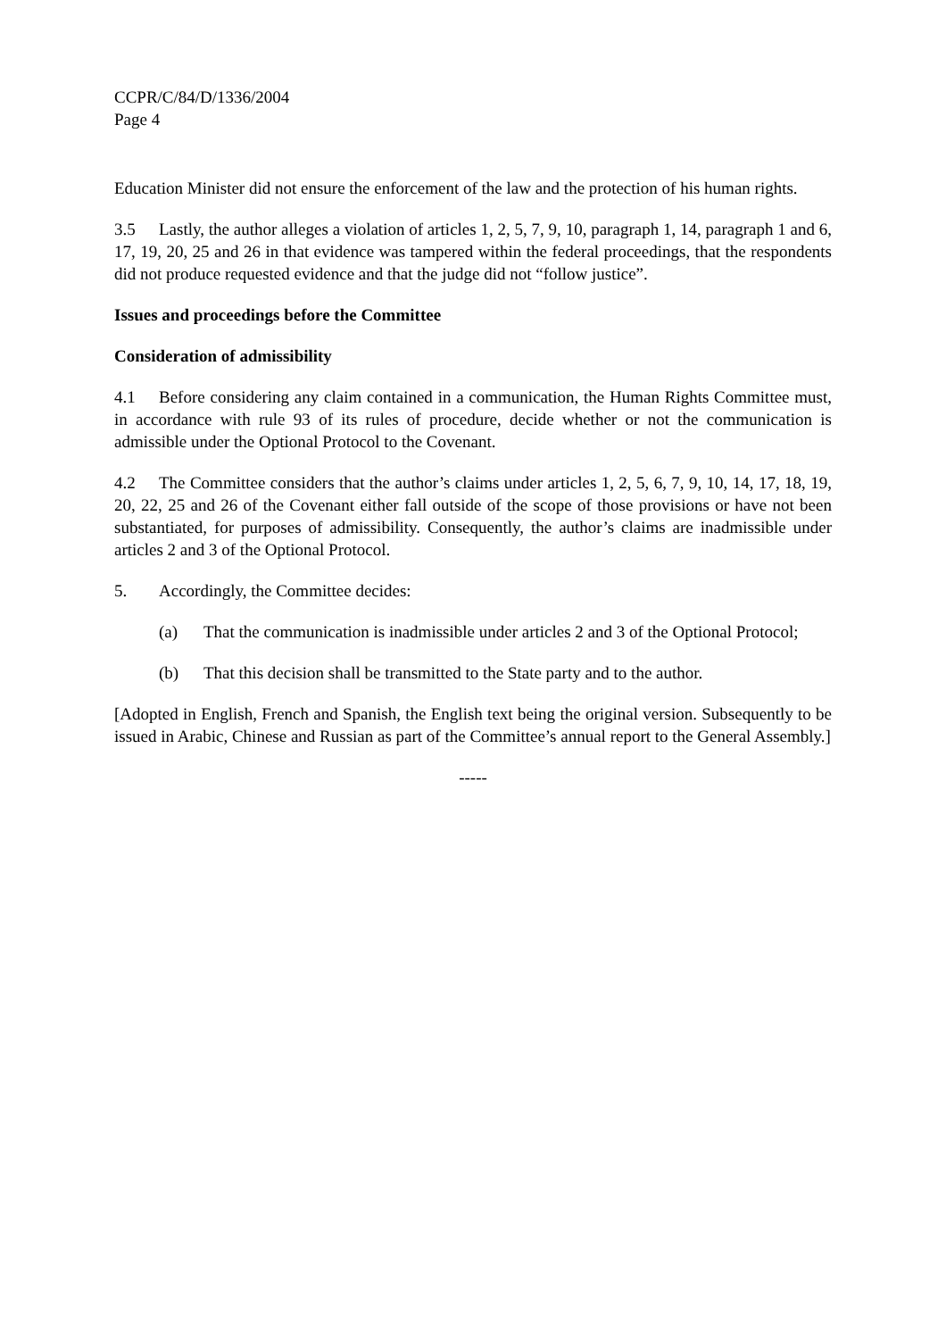CCPR/C/84/D/1336/2004
Page 4
Education Minister did not ensure the enforcement of the law and the protection of his human rights.
3.5 Lastly, the author alleges a violation of articles 1, 2, 5, 7, 9, 10, paragraph 1, 14, paragraph 1 and 6, 17, 19, 20, 25 and 26 in that evidence was tampered within the federal proceedings, that the respondents did not produce requested evidence and that the judge did not “follow justice”.
Issues and proceedings before the Committee
Consideration of admissibility
4.1 Before considering any claim contained in a communication, the Human Rights Committee must, in accordance with rule 93 of its rules of procedure, decide whether or not the communication is admissible under the Optional Protocol to the Covenant.
4.2 The Committee considers that the author’s claims under articles 1, 2, 5, 6, 7, 9, 10, 14, 17, 18, 19, 20, 22, 25 and 26 of the Covenant either fall outside of the scope of those provisions or have not been substantiated, for purposes of admissibility. Consequently, the author’s claims are inadmissible under articles 2 and 3 of the Optional Protocol.
5. Accordingly, the Committee decides:
(a) That the communication is inadmissible under articles 2 and 3 of the Optional Protocol;
(b) That this decision shall be transmitted to the State party and to the author.
[Adopted in English, French and Spanish, the English text being the original version. Subsequently to be issued in Arabic, Chinese and Russian as part of the Committee’s annual report to the General Assembly.]
-----